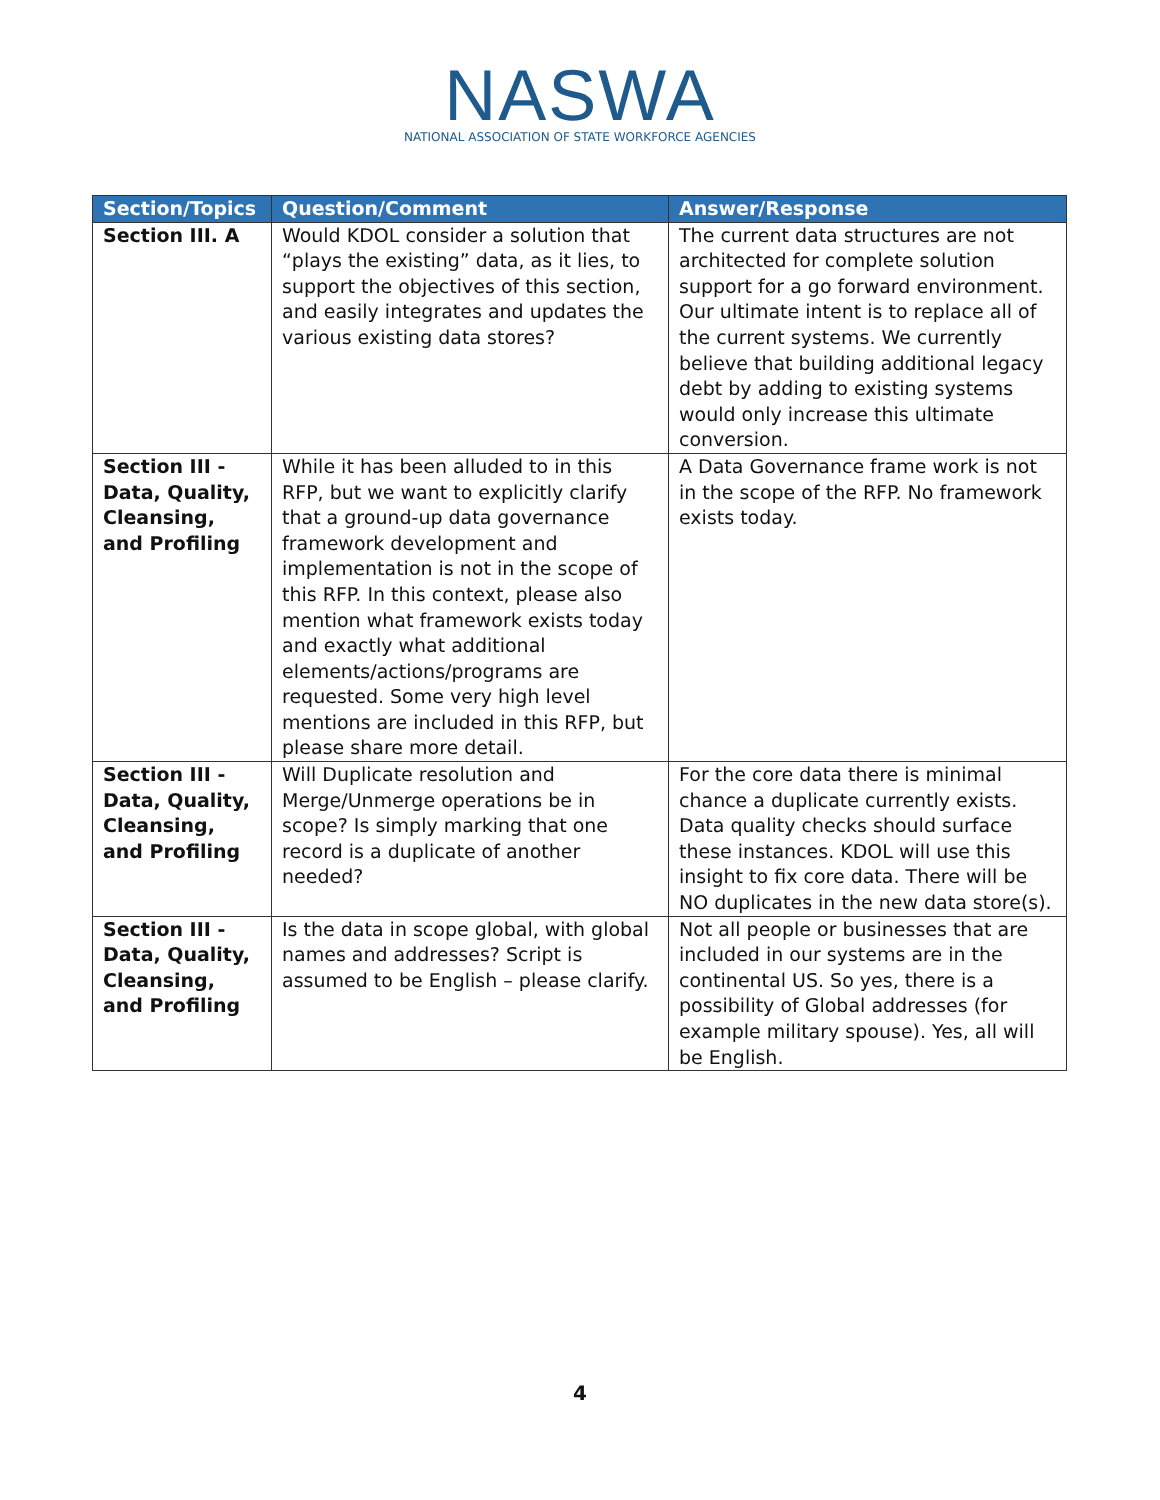NASWA
NATIONAL ASSOCIATION OF STATE WORKFORCE AGENCIES
| Section/Topics | Question/Comment | Answer/Response |
| --- | --- | --- |
| Section III. A | Would KDOL consider a solution that “plays the existing” data, as it lies, to support the objectives of this section, and easily integrates and updates the various existing data stores? | The current data structures are not architected for complete solution support for a go forward environment. Our ultimate intent is to replace all of the current systems. We currently believe that building additional legacy debt by adding to existing systems would only increase this ultimate conversion. |
| Section III - Data, Quality, Cleansing, and Profiling | While it has been alluded to in this RFP, but we want to explicitly clarify that a ground-up data governance framework development and implementation is not in the scope of this RFP. In this context, please also mention what framework exists today and exactly what additional elements/actions/programs are requested. Some very high level mentions are included in this RFP, but please share more detail. | A Data Governance frame work is not in the scope of the RFP. No framework exists today. |
| Section III - Data, Quality, Cleansing, and Profiling | Will Duplicate resolution and Merge/Unmerge operations be in scope? Is simply marking that one record is a duplicate of another needed? | For the core data there is minimal chance a duplicate currently exists. Data quality checks should surface these instances. KDOL will use this insight to fix core data. There will be NO duplicates in the new data store(s). |
| Section III - Data, Quality, Cleansing, and Profiling | Is the data in scope global, with global names and addresses? Script is assumed to be English – please clarify. | Not all people or businesses that are included in our systems are in the continental US. So yes, there is a possibility of Global addresses (for example military spouse). Yes, all will be English. |
4